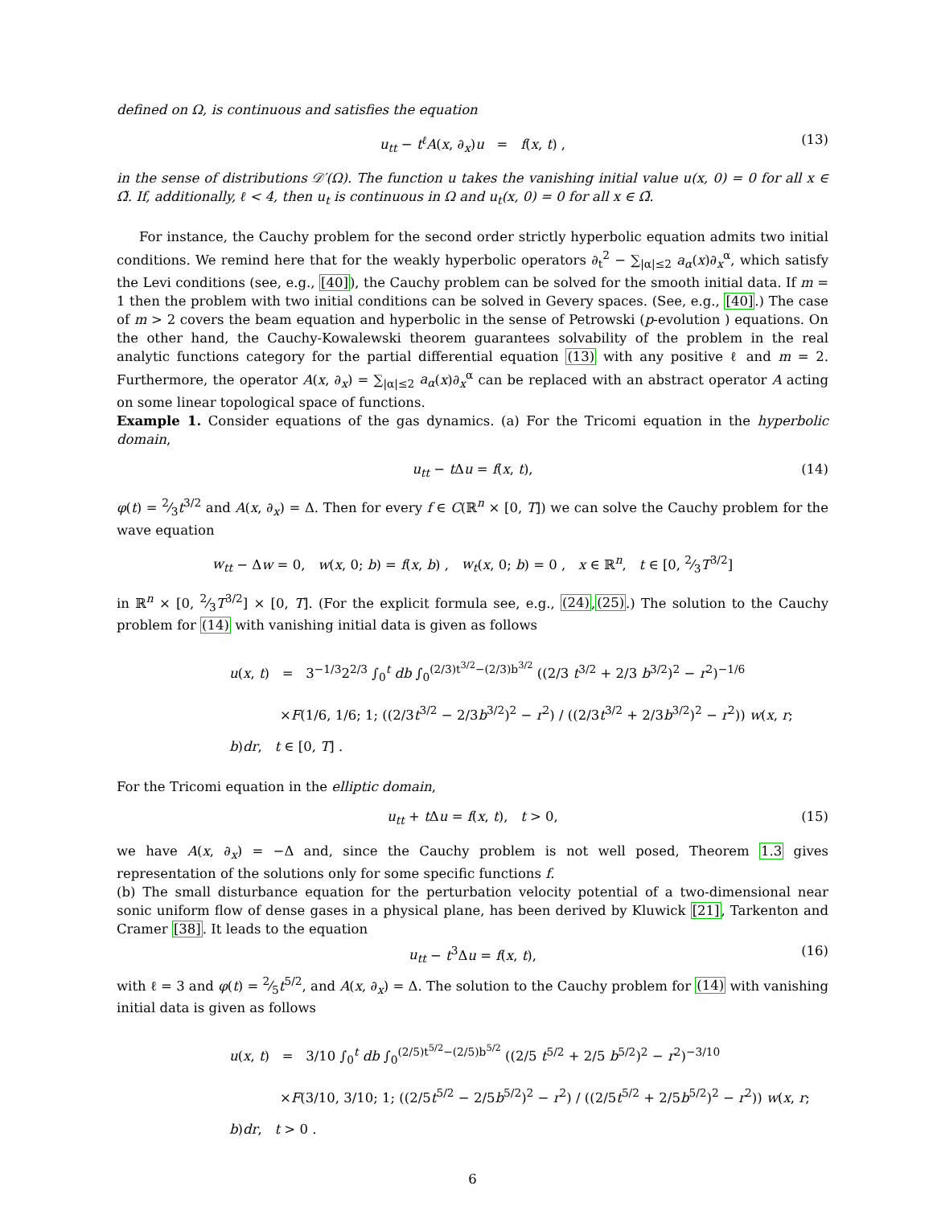defined on Ω, is continuous and satisfies the equation
u<sub>tt</sub> − t<sup>ℓ</sup>A(x, ∂<sub>x</sub>)u = f(x, t) , (13)
in the sense of distributions 𝒟′(Ω). The function u takes the vanishing initial value u(x, 0) = 0 for all x ∈ Ω̃. If, additionally, ℓ < 4, then u<sub>t</sub> is continuous in Ω and u<sub>t</sub>(x, 0) = 0 for all x ∈ Ω̃.
For instance, the Cauchy problem for the second order strictly hyperbolic equation admits two initial conditions. We remind here that for the weakly hyperbolic operators ∂<sub>t</sub><sup>2</sup> − ∑<sub>|α|≤2</sub> a<sub>α</sub>(x)∂<sub>x</sub><sup>α</sup>, which satisfy the Levi conditions (see, e.g., [40]), the Cauchy problem can be solved for the smooth initial data. If m = 1 then the problem with two initial conditions can be solved in Gevery spaces. (See, e.g., [40].) The case of m > 2 covers the beam equation and hyperbolic in the sense of Petrowski (p-evolution ) equations. On the other hand, the Cauchy-Kowalewski theorem guarantees solvability of the problem in the real analytic functions category for the partial differential equation (13) with any positive ℓ and m = 2. Furthermore, the operator A(x, ∂<sub>x</sub>) = ∑<sub>|α|≤2</sub> a<sub>α</sub>(x)∂<sub>x</sub><sup>α</sup> can be replaced with an abstract operator A acting on some linear topological space of functions.
Example 1. Consider equations of the gas dynamics. (a) For the Tricomi equation in the hyperbolic domain,
u<sub>tt</sub> − t Δu = f(x, t), (14)
φ(t) = 2⁄3t<sup>3/2</sup> and A(x, ∂<sub>x</sub>) = Δ. Then for every f ∈ C(ℝ<sup>n</sup> × [0, T]) we can solve the Cauchy problem for the wave equation
w<sub>tt</sub> − Δw = 0, w(x, 0; b) = f(x, b) , w<sub>t</sub>(x, 0; b) = 0 , x ∈ ℝ<sup>n</sup>, t ∈ [0, 2⁄3T<sup>3/2</sup>]
in ℝ<sup>n</sup> × [0, 2⁄3T<sup>3/2</sup>] × [0, T]. (For the explicit formula see, e.g., (24),(25).) The solution to the Cauchy problem for (14) with vanishing initial data is given as follows
u(x, t) = 3<sup>−1/3</sup>2<sup>2/3</sup> ∫<sub>0</sub><sup>t</sup> db ∫<sub>0</sub><sup>(2/3)t<sup>3/2</sup>−(2/3)b<sup>3/2</sup></sup> ((2/3 t<sup>3/2</sup> + 2/3 b<sup>3/2</sup>)<sup>2</sup> − r<sup>2</sup>)<sup>−1/6</sup>
×F(1/6, 1/6; 1; ((2/3t<sup>3/2</sup> − 2/3b<sup>3/2</sup>)<sup>2</sup> − r<sup>2</sup>) / ((2/3t<sup>3/2</sup> + 2/3b<sup>3/2</sup>)<sup>2</sup> − r<sup>2</sup>)) w(x, r; b)dr, t ∈ [0, T] .
For the Tricomi equation in the elliptic domain,
u<sub>tt</sub> + t Δu = f(x, t), t > 0, (15)
we have A(x, ∂<sub>x</sub>) = −Δ and, since the Cauchy problem is not well posed, Theorem 1.3 gives representation of the solutions only for some specific functions f.
(b) The small disturbance equation for the perturbation velocity potential of a two-dimensional near sonic uniform flow of dense gases in a physical plane, has been derived by Kluwick [21], Tarkenton and Cramer [38]. It leads to the equation
u<sub>tt</sub> − t<sup>3</sup>Δu = f(x, t), (16)
with ℓ = 3 and φ(t) = 2⁄5t<sup>5/2</sup>, and A(x, ∂<sub>x</sub>) = Δ. The solution to the Cauchy problem for (14) with vanishing initial data is given as follows
u(x, t) = 3/10 ∫<sub>0</sub><sup>t</sup> db ∫<sub>0</sub><sup>(2/5)t<sup>5/2</sup>−(2/5)b<sup>5/2</sup></sup> ((2/5 t<sup>5/2</sup> + 2/5 b<sup>5/2</sup>)<sup>2</sup> − r<sup>2</sup>)<sup>−3/10</sup>
×F(3/10, 3/10; 1; ((2/5t<sup>5/2</sup> − 2/5b<sup>5/2</sup>)<sup>2</sup> − r<sup>2</sup>) / ((2/5t<sup>5/2</sup> + 2/5b<sup>5/2</sup>)<sup>2</sup> − r<sup>2</sup>)) w(x, r; b)dr, t > 0 .
6